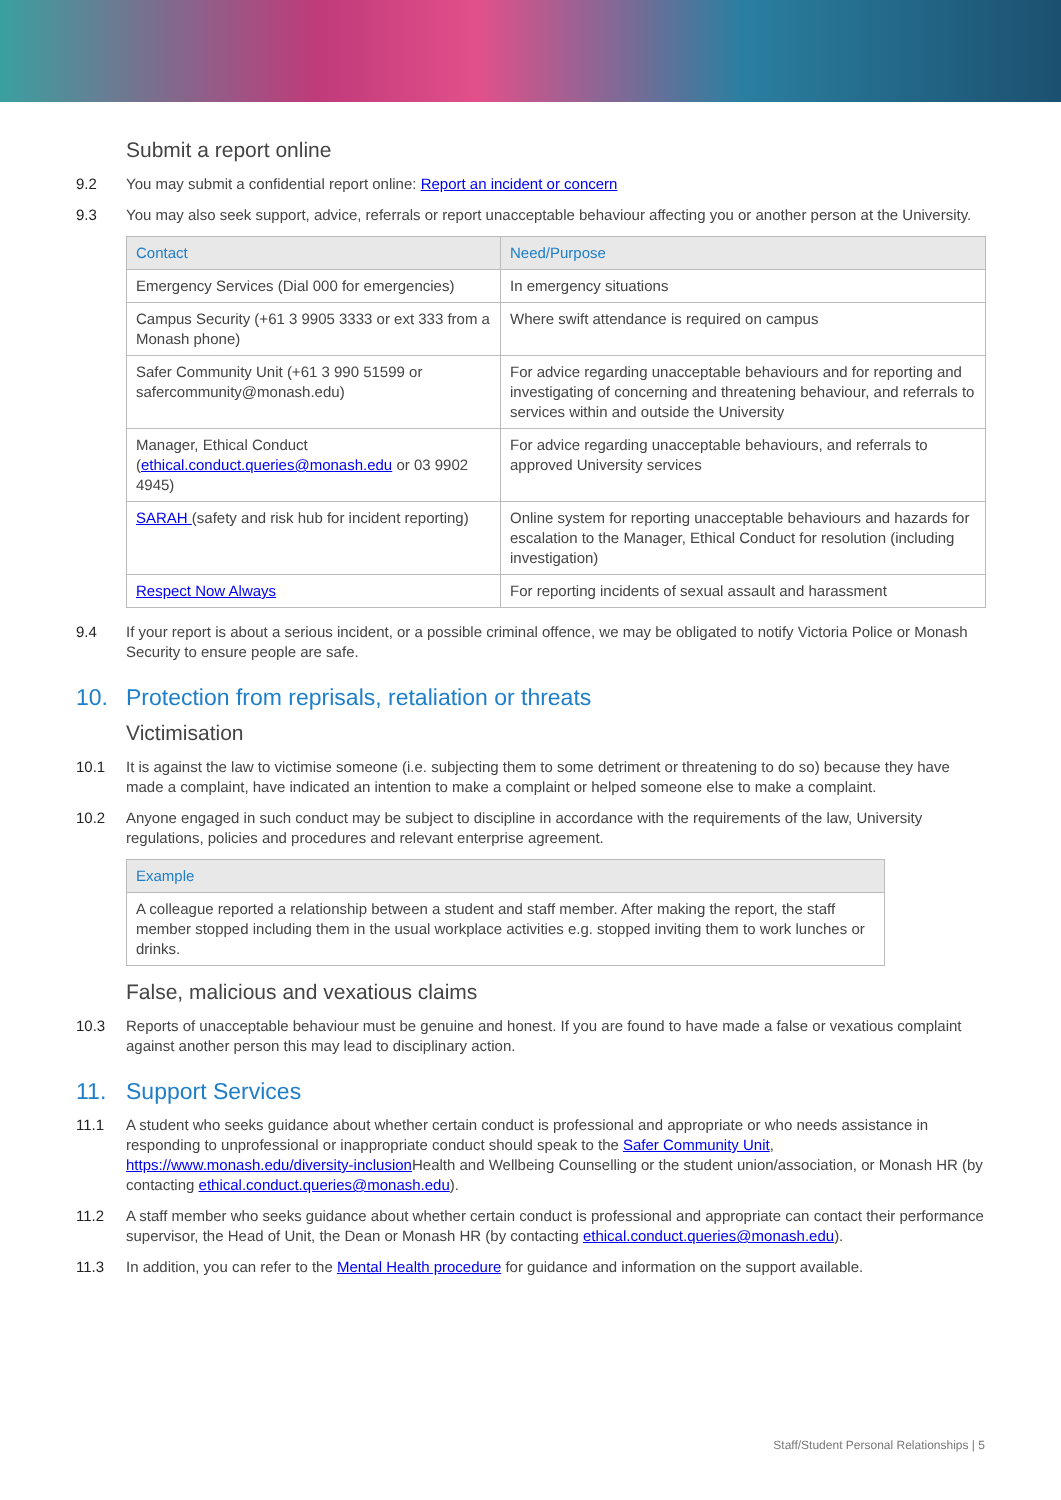Submit a report online
9.2 You may submit a confidential report online: Report an incident or concern
9.3 You may also seek support, advice, referrals or report unacceptable behaviour affecting you or another person at the University.
| Contact | Need/Purpose |
| --- | --- |
| Emergency Services (Dial 000 for emergencies) | In emergency situations |
| Campus Security (+61 3 9905 3333 or ext 333 from a Monash phone) | Where swift attendance is required on campus |
| Safer Community Unit (+61 3 990 51599 or safercommunity@monash.edu) | For advice regarding unacceptable behaviours and for reporting and investigating of concerning and threatening behaviour, and referrals to services within and outside the University |
| Manager, Ethical Conduct ( ethical.conduct.queries@monash.edu or 03 9902 4945) | For advice regarding unacceptable behaviours, and referrals to approved University services |
| SARAH (safety and risk hub for incident reporting) | Online system for reporting unacceptable behaviours and hazards for escalation to the Manager, Ethical Conduct for resolution (including investigation) |
| Respect Now Always | For reporting incidents of sexual assault and harassment |
9.4 If your report is about a serious incident, or a possible criminal offence, we may be obligated to notify Victoria Police or Monash Security to ensure people are safe.
10. Protection from reprisals, retaliation or threats
Victimisation
10.1 It is against the law to victimise someone (i.e. subjecting them to some detriment or threatening to do so) because they have made a complaint, have indicated an intention to make a complaint or helped someone else to make a complaint.
10.2 Anyone engaged in such conduct may be subject to discipline in accordance with the requirements of the law, University regulations, policies and procedures and relevant enterprise agreement.
| Example |
| --- |
| A colleague reported a relationship between a student and staff member. After making the report, the staff member stopped including them in the usual workplace activities e.g. stopped inviting them to work lunches or drinks. |
False, malicious and vexatious claims
10.3 Reports of unacceptable behaviour must be genuine and honest. If you are found to have made a false or vexatious complaint against another person this may lead to disciplinary action.
11. Support Services
11.1 A student who seeks guidance about whether certain conduct is professional and appropriate or who needs assistance in responding to unprofessional or inappropriate conduct should speak to the Safer Community Unit, https://www.monash.edu/diversity-inclusion Health and Wellbeing Counselling or the student union/association, or Monash HR (by contacting ethical.conduct.queries@monash.edu).
11.2 A staff member who seeks guidance about whether certain conduct is professional and appropriate can contact their performance supervisor, the Head of Unit, the Dean or Monash HR (by contacting ethical.conduct.queries@monash.edu).
11.3 In addition, you can refer to the Mental Health procedure for guidance and information on the support available.
Staff/Student Personal Relationships | 5